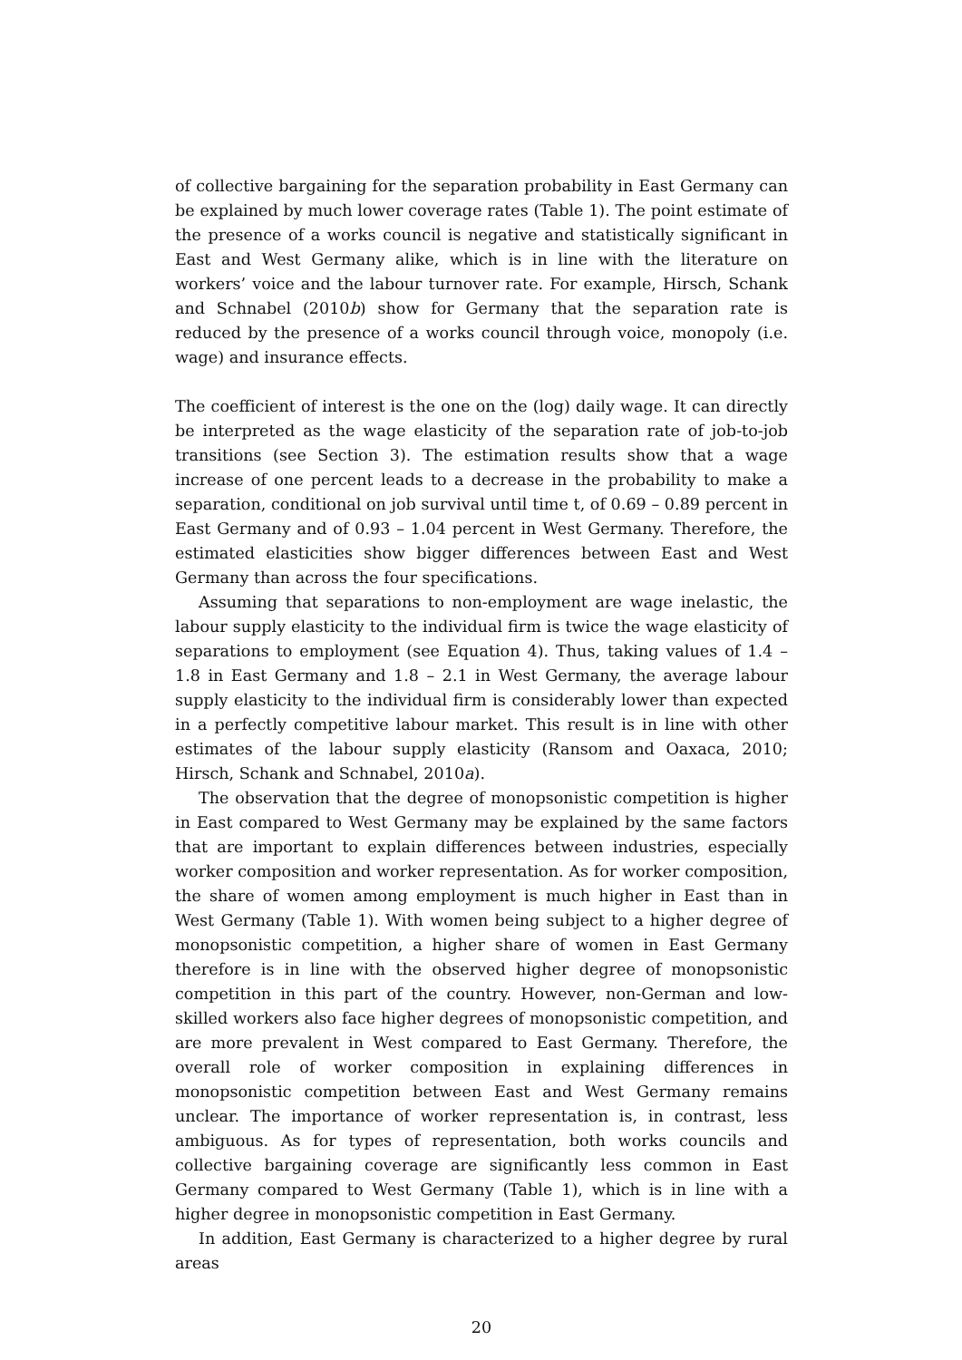of collective bargaining for the separation probability in East Germany can be explained by much lower coverage rates (Table 1). The point estimate of the presence of a works council is negative and statistically significant in East and West Germany alike, which is in line with the literature on workers’ voice and the labour turnover rate. For example, Hirsch, Schank and Schnabel (2010b) show for Germany that the separation rate is reduced by the presence of a works council through voice, monopoly (i.e. wage) and insurance effects.
The coefficient of interest is the one on the (log) daily wage. It can directly be interpreted as the wage elasticity of the separation rate of job-to-job transitions (see Section 3). The estimation results show that a wage increase of one percent leads to a decrease in the probability to make a separation, conditional on job survival until time t, of 0.69 – 0.89 percent in East Germany and of 0.93 – 1.04 percent in West Germany. Therefore, the estimated elasticities show bigger differences between East and West Germany than across the four specifications.
Assuming that separations to non-employment are wage inelastic, the labour supply elasticity to the individual firm is twice the wage elasticity of separations to employment (see Equation 4). Thus, taking values of 1.4 – 1.8 in East Germany and 1.8 – 2.1 in West Germany, the average labour supply elasticity to the individual firm is considerably lower than expected in a perfectly competitive labour market. This result is in line with other estimates of the labour supply elasticity (Ransom and Oaxaca, 2010; Hirsch, Schank and Schnabel, 2010a).
The observation that the degree of monopsonistic competition is higher in East compared to West Germany may be explained by the same factors that are important to explain differences between industries, especially worker composition and worker representation. As for worker composition, the share of women among employment is much higher in East than in West Germany (Table 1). With women being subject to a higher degree of monopsonistic competition, a higher share of women in East Germany therefore is in line with the observed higher degree of monopsonistic competition in this part of the country. However, non-German and low-skilled workers also face higher degrees of monopsonistic competition, and are more prevalent in West compared to East Germany. Therefore, the overall role of worker composition in explaining differences in monopsonistic competition between East and West Germany remains unclear. The importance of worker representation is, in contrast, less ambiguous. As for types of representation, both works councils and collective bargaining coverage are significantly less common in East Germany compared to West Germany (Table 1), which is in line with a higher degree in monopsonistic competition in East Germany.
In addition, East Germany is characterized to a higher degree by rural areas
20